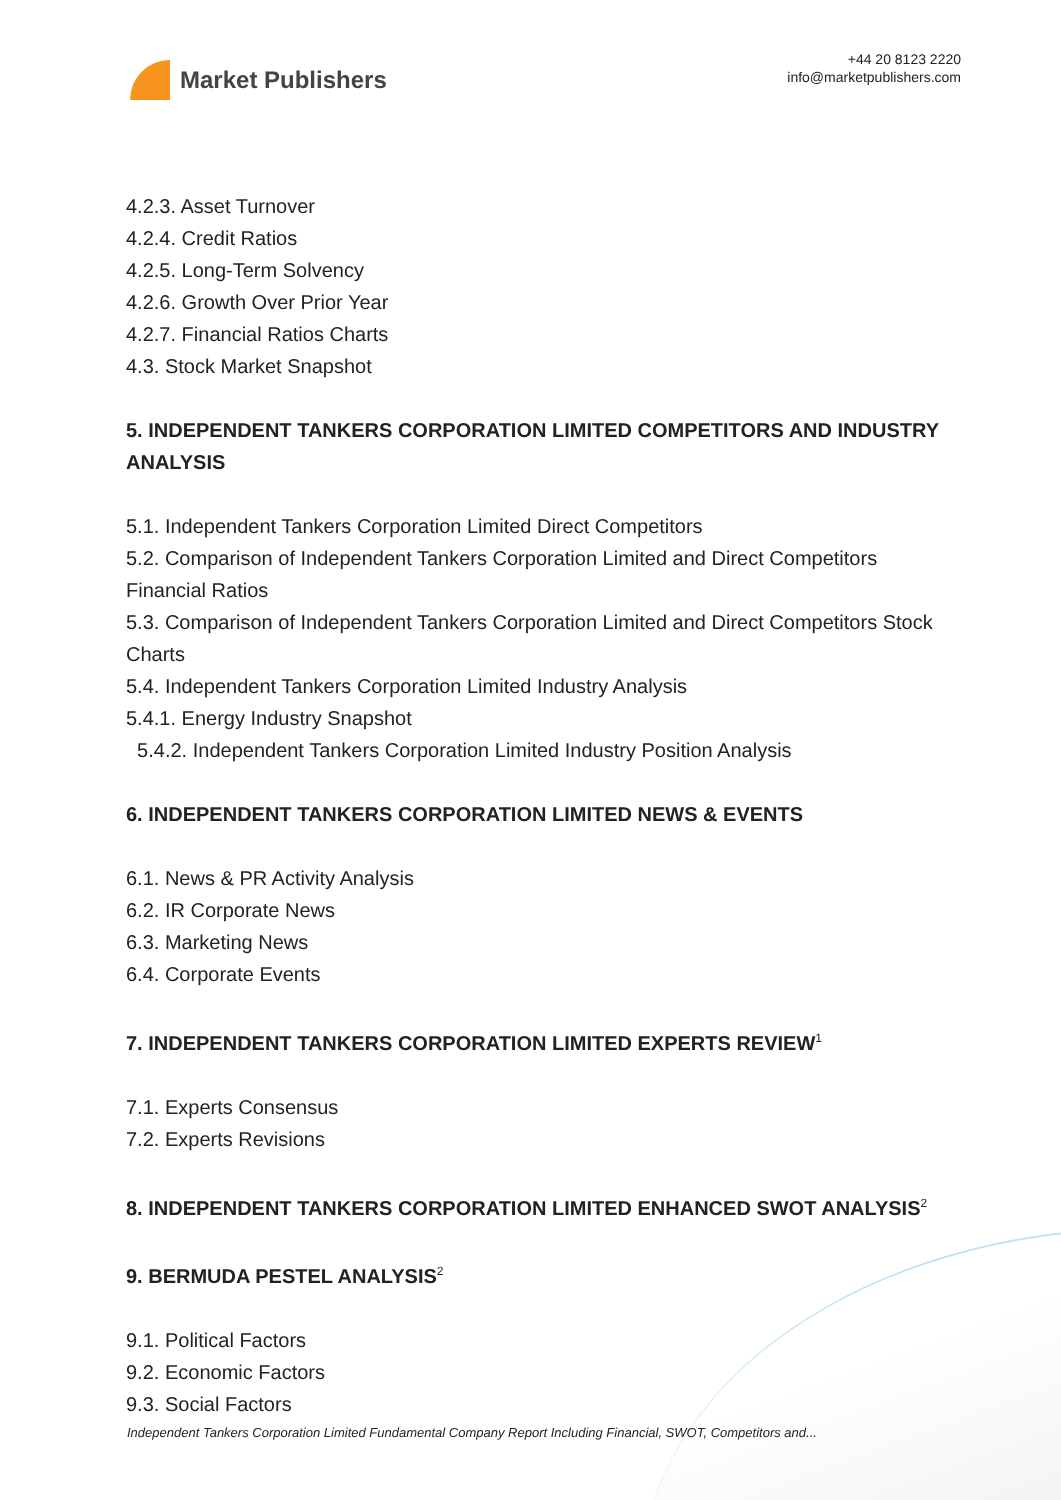Market Publishers
+44 20 8123 2220
info@marketpublishers.com
4.2.3. Asset Turnover
4.2.4. Credit Ratios
4.2.5. Long-Term Solvency
4.2.6. Growth Over Prior Year
4.2.7. Financial Ratios Charts
4.3. Stock Market Snapshot
5. INDEPENDENT TANKERS CORPORATION LIMITED COMPETITORS AND INDUSTRY ANALYSIS
5.1. Independent Tankers Corporation Limited Direct Competitors
5.2. Comparison of Independent Tankers Corporation Limited and Direct Competitors Financial Ratios
5.3. Comparison of Independent Tankers Corporation Limited and Direct Competitors Stock Charts
5.4. Independent Tankers Corporation Limited Industry Analysis
5.4.1. Energy Industry Snapshot
5.4.2. Independent Tankers Corporation Limited Industry Position Analysis
6. INDEPENDENT TANKERS CORPORATION LIMITED NEWS & EVENTS
6.1. News & PR Activity Analysis
6.2. IR Corporate News
6.3. Marketing News
6.4. Corporate Events
7. INDEPENDENT TANKERS CORPORATION LIMITED EXPERTS REVIEW<sup>1</sup>
7.1. Experts Consensus
7.2. Experts Revisions
8. INDEPENDENT TANKERS CORPORATION LIMITED ENHANCED SWOT ANALYSIS<sup>2</sup>
9. BERMUDA PESTEL ANALYSIS<sup>2</sup>
9.1. Political Factors
9.2. Economic Factors
9.3. Social Factors
Independent Tankers Corporation Limited Fundamental Company Report Including Financial, SWOT, Competitors and...